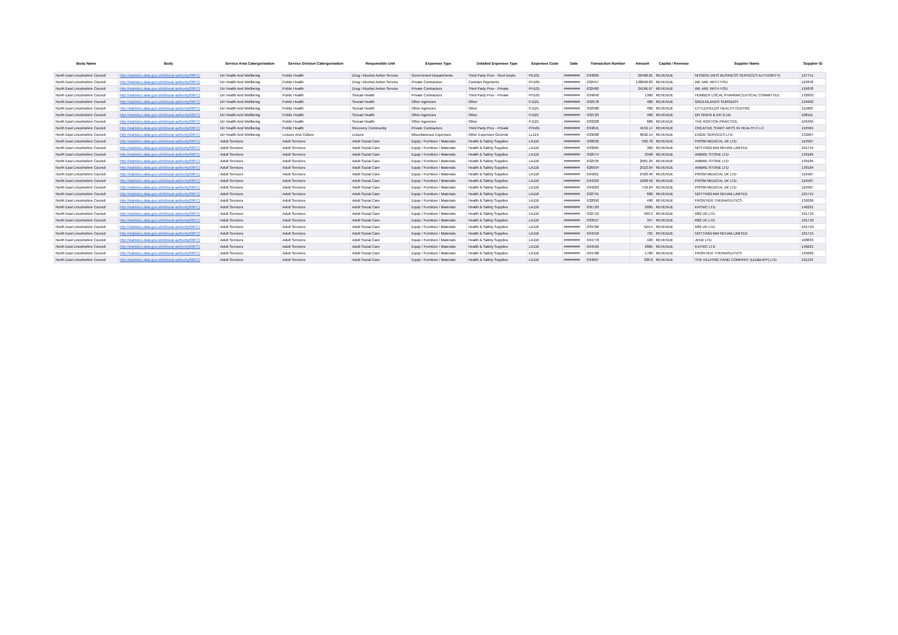| Body Name | Body | Service Area Catergorisation | Service Division Catergorisation | Responsible Unit | Expenses Type | Detailed Expenses Type | Expenses Code | Date | Transaction Number | Amount | Capital / Revenue | Supplier Name | Supplier ID |
| --- | --- | --- | --- | --- | --- | --- | --- | --- | --- | --- | --- | --- | --- |
| North East Lincolnshire Council | http://statistics.data.gov.uk/id/local-authority/00FC) | Dir Health And Wellbeing | Public Health | Drug / Alcohol Action Service | Government Departments | Third Party Prov - Govt Depts | PE101 | ######## | 634895 | 26468.81 | REVENUE | NHSBSA (NHS BUSINESS SERVICES AUTHORITY) | 127751 |
| North East Lincolnshire Council | http://statistics.data.gov.uk/id/local-authority/00FC) | Dir Health And Wellbeing | Public Health | Drug / Alcohol Action Service | Private Contractors | Contract Payments | PH105 | ######## | 632457 | 138090.83 | REVENUE | WE ARE WITH YOU | 119878 |
| North East Lincolnshire Council | http://statistics.data.gov.uk/id/local-authority/00FC) | Dir Health And Wellbeing | Public Health | Drug / Alcohol Action Service | Private Contractors | Third Party Prov - Private | PH101 | ######## | 632460 | 24166.67 | REVENUE | WE ARE WITH YOU | 119878 |
| North East Lincolnshire Council | http://statistics.data.gov.uk/id/local-authority/00FC) | Dir Health And Wellbeing | Public Health | Sexual Health | Private Contractors | Third Party Prov - Private | PH101 | ######## | 634840 | 1300 | REVENUE | HUMBER LOCAL PHARMACEUTICAL COMMITTEE | 132603 |
| North East Lincolnshire Council | http://statistics.data.gov.uk/id/local-authority/00FC) | Dir Health And Wellbeing | Public Health | Sexual Health | Other Agencies | Other | PJ121 | ######## | 632578 | 480 | REVENUE | GREENLANDS SURGERY | 134692 |
| North East Lincolnshire Council | http://statistics.data.gov.uk/id/local-authority/00FC) | Dir Health And Wellbeing | Public Health | Sexual Health | Other Agencies | Other | PJ121 | ######## | 632580 | 480 | REVENUE | LITTLEFIELDS HEALTH CENTRE | 111683 |
| North East Lincolnshire Council | http://statistics.data.gov.uk/id/local-authority/00FC) | Dir Health And Wellbeing | Public Health | Sexual Health | Other Agencies | Other | PJ121 | ######## | 632723 | 480 | REVENUE | DR SINHA & DR G DE | 108111 |
| North East Lincolnshire Council | http://statistics.data.gov.uk/id/local-authority/00FC) | Dir Health And Wellbeing | Public Health | Sexual Health | Other Agencies | Other | PJ121 | ######## | 633228 | 680 | REVENUE | THE ROXTON PRACTICE | 104395 |
| North East Lincolnshire Council | http://statistics.data.gov.uk/id/local-authority/00FC) | Dir Health And Wellbeing | Public Health | Recovery Community | Private Contractors | Third Party Prov - Private | PH101 | ######## | 634841 | 4159.17 | REVENUE | CREATIVE START ARTS IN HEALTH C.I.C | 119504 |
| North East Lincolnshire Council | http://statistics.data.gov.uk/id/local-authority/00FC) | Dir Health And Wellbeing | Leisure And Culture | Leisure | Miscellaneous Expenses | Other Expenses General | LL119 | ######## | 633008 | 9692.14 | REVENUE | ENGIE SERVICES LTD | 133267 |
| North East Lincolnshire Council | http://statistics.data.gov.uk/id/local-authority/00FC) | Adult Services | Adult Services | Adult Social Care | Equip / Furniture / Materials | Health & Safety Supplies | LA116 | ######## | 630032 | 562.78 | REVENUE | PRISM MEDICAL UK LTD | 119507 |
| North East Lincolnshire Council | http://statistics.data.gov.uk/id/local-authority/00FC) | Adult Services | Adult Services | Adult Social Care | Equip / Furniture / Materials | Health & Safety Supplies | LA116 | ######## | 633605 | 360 | REVENUE | NOTTINGHAM REHAB LIMITED | 101715 |
| North East Lincolnshire Council | http://statistics.data.gov.uk/id/local-authority/00FC) | Adult Services | Adult Services | Adult Social Care | Equip / Furniture / Materials | Health & Safety Supplies | LA116 | ######## | 632574 | 2948 | REVENUE | AMBRE-STONE LTD | 139184 |
| North East Lincolnshire Council | http://statistics.data.gov.uk/id/local-authority/00FC) | Adult Services | Adult Services | Adult Social Care | Equip / Furniture / Materials | Health & Safety Supplies | LA116 | ######## | 632535 | 2961.25 | REVENUE | AMBRE-STONE LTD | 139184 |
| North East Lincolnshire Council | http://statistics.data.gov.uk/id/local-authority/00FC) | Adult Services | Adult Services | Adult Social Care | Equip / Furniture / Materials | Health & Safety Supplies | LA116 | ######## | 626934 | 2523.64 | REVENUE | AMBRE-STONE LTD | 139184 |
| North East Lincolnshire Council | http://statistics.data.gov.uk/id/local-authority/00FC) | Adult Services | Adult Services | Adult Social Care | Equip / Furniture / Materials | Health & Safety Supplies | LA116 | ######## | 634261 | 2420.46 | REVENUE | PRISM MEDICAL UK LTD | 119507 |
| North East Lincolnshire Council | http://statistics.data.gov.uk/id/local-authority/00FC) | Adult Services | Adult Services | Adult Social Care | Equip / Furniture / Materials | Health & Safety Supplies | LA116 | ######## | 634323 | 1068.56 | REVENUE | PRISM MEDICAL UK LTD | 119507 |
| North East Lincolnshire Council | http://statistics.data.gov.uk/id/local-authority/00FC) | Adult Services | Adult Services | Adult Social Care | Equip / Furniture / Materials | Health & Safety Supplies | LA116 | ######## | 634263 | 710.04 | REVENUE | PRISM MEDICAL UK LTD | 119507 |
| North East Lincolnshire Council | http://statistics.data.gov.uk/id/local-authority/00FC) | Adult Services | Adult Services | Adult Social Care | Equip / Furniture / Materials | Health & Safety Supplies | LA116 | ######## | 632755 | 600 | REVENUE | NOTTINGHAM REHAB LIMITED | 101715 |
| North East Lincolnshire Council | http://statistics.data.gov.uk/id/local-authority/00FC) | Adult Services | Adult Services | Adult Social Care | Equip / Furniture / Materials | Health & Safety Supplies | LA116 | ######## | 632050 | 490 | REVENUE | FRONTIER THERAPEUTICS | 139266 |
| North East Lincolnshire Council | http://statistics.data.gov.uk/id/local-authority/00FC) | Adult Services | Adult Services | Adult Social Care | Equip / Furniture / Materials | Health & Safety Supplies | LA116 | ######## | 631729 | 2685 | REVENUE | KATNIC LTD | 146221 |
| North East Lincolnshire Council | http://statistics.data.gov.uk/id/local-authority/00FC) | Adult Services | Adult Services | Adult Social Care | Equip / Furniture / Materials | Health & Safety Supplies | LA116 | ######## | 632716 | 403.2 | REVENUE | R82 UK LTD | 101710 |
| North East Lincolnshire Council | http://statistics.data.gov.uk/id/local-authority/00FC) | Adult Services | Adult Services | Adult Social Care | Equip / Furniture / Materials | Health & Safety Supplies | LA116 | ######## | 633557 | 347 | REVENUE | R82 UK LTD | 101710 |
| North East Lincolnshire Council | http://statistics.data.gov.uk/id/local-authority/00FC) | Adult Services | Adult Services | Adult Social Care | Equip / Furniture / Materials | Health & Safety Supplies | LA116 | ######## | 633780 | 524.5 | REVENUE | R82 UK LTD | 101710 |
| North East Lincolnshire Council | http://statistics.data.gov.uk/id/local-authority/00FC) | Adult Services | Adult Services | Adult Social Care | Equip / Furniture / Materials | Health & Safety Supplies | LA116 | ######## | 634318 | 725 | REVENUE | NOTTINGHAM REHAB LIMITED | 101715 |
| North East Lincolnshire Council | http://statistics.data.gov.uk/id/local-authority/00FC) | Adult Services | Adult Services | Adult Social Care | Equip / Furniture / Materials | Health & Safety Supplies | LA116 | ######## | 634778 | 426 | REVENUE | JENX LTD | 100833 |
| North East Lincolnshire Council | http://statistics.data.gov.uk/id/local-authority/00FC) | Adult Services | Adult Services | Adult Social Care | Equip / Furniture / Materials | Health & Safety Supplies | LA116 | ######## | 634550 | 2685 | REVENUE | KATNIC LTD | 146221 |
| North East Lincolnshire Council | http://statistics.data.gov.uk/id/local-authority/00FC) | Adult Services | Adult Services | Adult Social Care | Equip / Furniture / Materials | Health & Safety Supplies | LA116 | ######## | 634788 | 1700 | REVENUE | FRONTIER THERAPEUTICS | 139266 |
| North East Lincolnshire Council | http://statistics.data.gov.uk/id/local-authority/00FC) | Adult Services | Adult Services | Adult Social Care | Equip / Furniture / Materials | Health & Safety Supplies | LA116 | ######## | 634897 | 336.8 | REVENUE | THE HELPING HAND COMPANY (LEDBURY) LTD | 101134 |